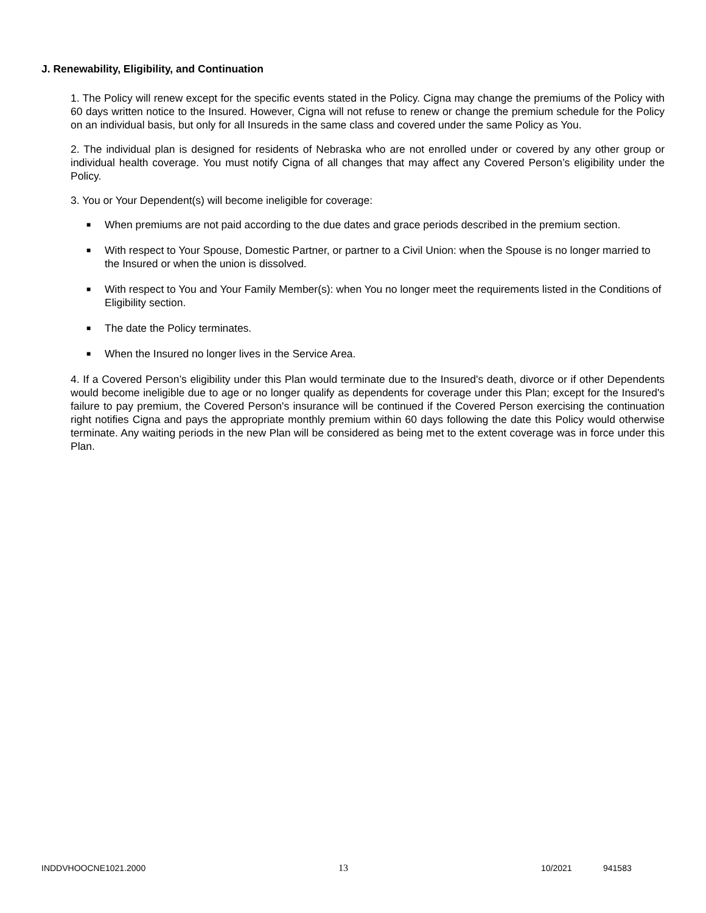J. Renewability, Eligibility, and Continuation
1. The Policy will renew except for the specific events stated in the Policy. Cigna may change the premiums of the Policy with 60 days written notice to the Insured. However, Cigna will not refuse to renew or change the premium schedule for the Policy on an individual basis, but only for all Insureds in the same class and covered under the same Policy as You.
2. The individual plan is designed for residents of Nebraska who are not enrolled under or covered by any other group or individual health coverage. You must notify Cigna of all changes that may affect any Covered Person’s eligibility under the Policy.
3. You or Your Dependent(s) will become ineligible for coverage:
■ When premiums are not paid according to the due dates and grace periods described in the premium section.
■ With respect to Your Spouse, Domestic Partner, or partner to a Civil Union: when the Spouse is no longer married to the Insured or when the union is dissolved.
■ With respect to You and Your Family Member(s): when You no longer meet the requirements listed in the Conditions of Eligibility section.
■ The date the Policy terminates.
■ When the Insured no longer lives in the Service Area.
4. If a Covered Person’s eligibility under this Plan would terminate due to the Insured's death, divorce or if other Dependents would become ineligible due to age or no longer qualify as dependents for coverage under this Plan; except for the Insured's failure to pay premium, the Covered Person's insurance will be continued if the Covered Person exercising the continuation right notifies Cigna and pays the appropriate monthly premium within 60 days following the date this Policy would otherwise terminate. Any waiting periods in the new Plan will be considered as being met to the extent coverage was in force under this Plan.
INDDVHOOCNE1021.2000 13 10/2021 941583